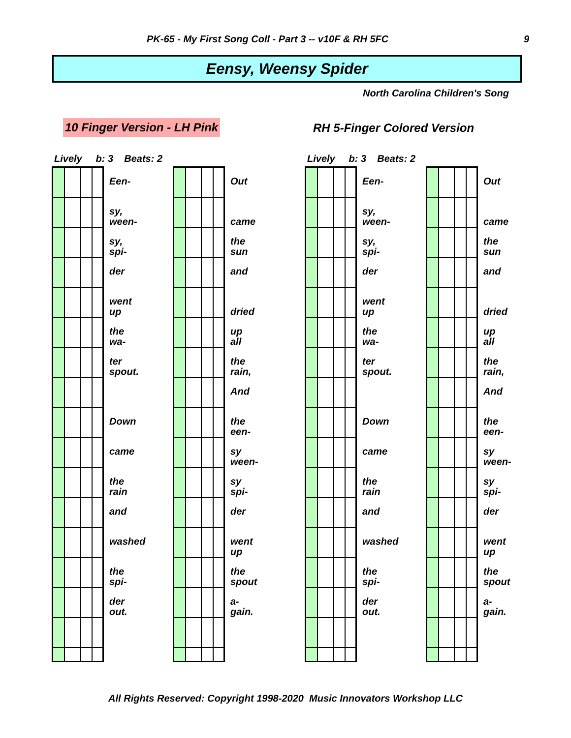PK-65 - My First Song Coll - Part 3 -- v10F & RH 5FC 9
Eensy, Weensy Spider
North Carolina Children's Song
10 Finger Version - LH Pink RH 5-Finger Colored Version
Lively b: 3 Beats: 2 Lively b: 3 Beats: 2
Een-
sy,
ween-
sy,
spi-
der
went
up
the
wa-
ter
spout.
Down
came
the
rain
and
washed
the
spi-
der
out.
Out
came
the
sun
and
dried
up
all
the
rain,
And
the
een-
sy
ween-
sy
spi-
der
went
up
the
spout
a-
gain.
Een-
sy,
ween-
sy,
spi-
der
went
up
the
wa-
ter
spout.
Down
came
the
rain
and
washed
the
spi-
der
out.
Out
came
the
sun
and
dried
up
all
the
rain,
And
the
een-
sy
ween-
sy
spi-
der
went
up
the
spout
a-
gain.
All Rights Reserved: Copyright 1998-2020 Music Innovators Workshop LLC